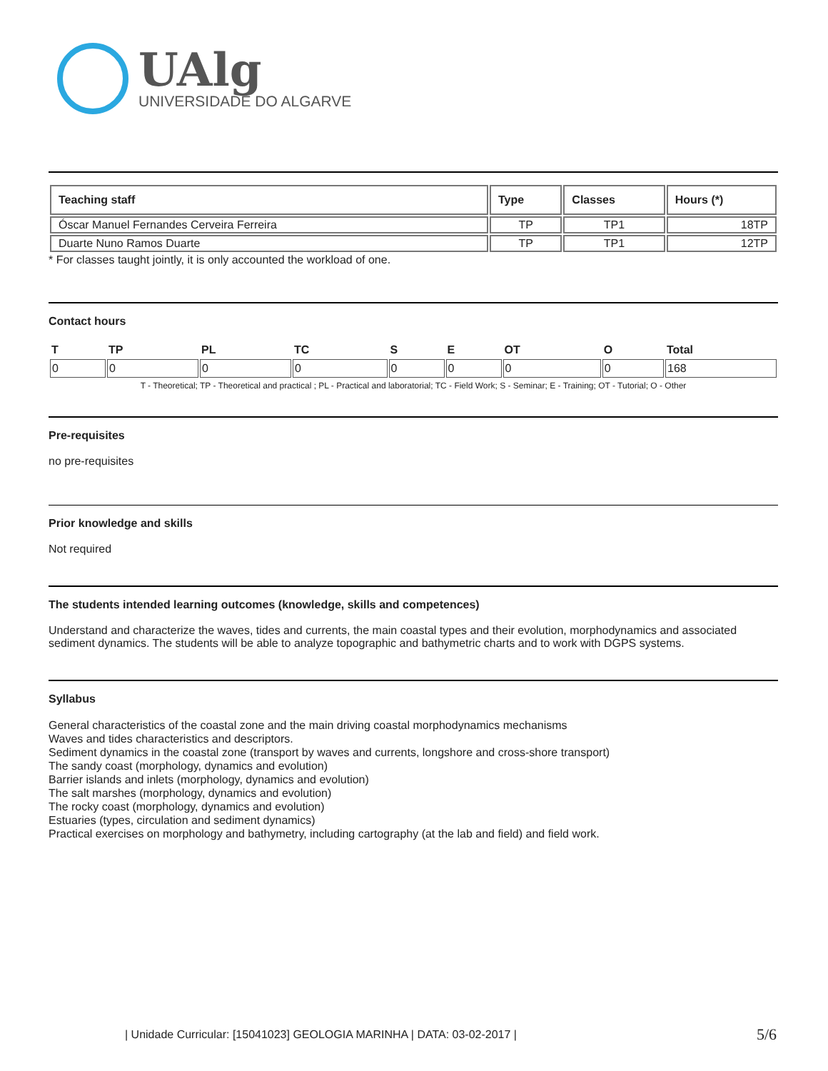UAlg
UNIVERSIDADE DO ALGARVE
| Teaching staff | Type | Classes | Hours (*) |
| --- | --- | --- | --- |
| Óscar Manuel Fernandes Cerveira Ferreira | TP | TP1 | 18TP |
| Duarte Nuno Ramos Duarte | TP | TP1 | 12TP |
* For classes taught jointly, it is only accounted the workload of one.
Contact hours
| T | TP | PL | TC | S | E | OT | O | Total |
| 0 | 0 | 0 | 0 | 0 | 0 | 0 | 0 | 168 |
T - Theoretical; TP - Theoretical and practical ; PL - Practical and laboratorial; TC - Field Work; S - Seminar; E - Training; OT - Tutorial; O - Other
Pre-requisites
no pre-requisites
Prior knowledge and skills
Not required
The students intended learning outcomes (knowledge, skills and competences)
Understand and characterize the waves, tides and currents, the main coastal types and their evolution, morphodynamics and associated sediment dynamics. The students will be able to analyze topographic and bathymetric charts and to work with DGPS systems.
Syllabus
General characteristics of the coastal zone and the main driving coastal morphodynamics mechanisms
Waves and tides characteristics and descriptors.
Sediment dynamics in the coastal zone (transport by waves and currents, longshore and cross-shore transport)
The sandy coast (morphology, dynamics and evolution)
Barrier islands and inlets (morphology, dynamics and evolution)
The salt marshes (morphology, dynamics and evolution)
The rocky coast (morphology, dynamics and evolution)
Estuaries (types, circulation and sediment dynamics)
Practical exercises on morphology and bathymetry, including cartography (at the lab and field) and field work.
| Unidade Curricular: [15041023] GEOLOGIA MARINHA | DATA: 03-02-2017 |
5/6